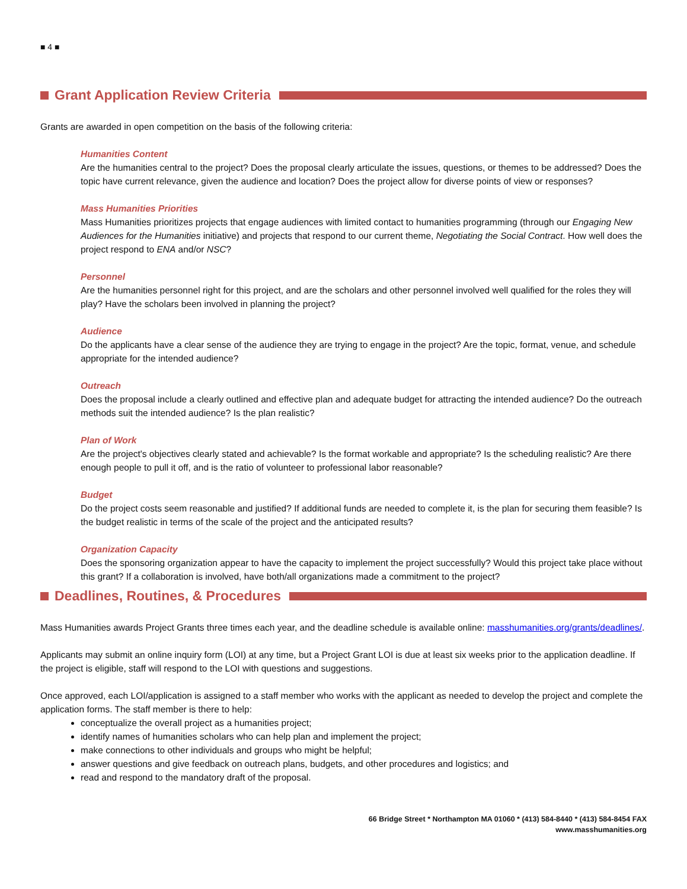■ 4 ■
Grant Application Review Criteria
Grants are awarded in open competition on the basis of the following criteria:
Humanities Content
Are the humanities central to the project? Does the proposal clearly articulate the issues, questions, or themes to be addressed? Does the topic have current relevance, given the audience and location? Does the project allow for diverse points of view or responses?
Mass Humanities Priorities
Mass Humanities prioritizes projects that engage audiences with limited contact to humanities programming (through our Engaging New Audiences for the Humanities initiative) and projects that respond to our current theme, Negotiating the Social Contract. How well does the project respond to ENA and/or NSC?
Personnel
Are the humanities personnel right for this project, and are the scholars and other personnel involved well qualified for the roles they will play? Have the scholars been involved in planning the project?
Audience
Do the applicants have a clear sense of the audience they are trying to engage in the project? Are the topic, format, venue, and schedule appropriate for the intended audience?
Outreach
Does the proposal include a clearly outlined and effective plan and adequate budget for attracting the intended audience? Do the outreach methods suit the intended audience? Is the plan realistic?
Plan of Work
Are the project's objectives clearly stated and achievable? Is the format workable and appropriate? Is the scheduling realistic? Are there enough people to pull it off, and is the ratio of volunteer to professional labor reasonable?
Budget
Do the project costs seem reasonable and justified? If additional funds are needed to complete it, is the plan for securing them feasible? Is the budget realistic in terms of the scale of the project and the anticipated results?
Organization Capacity
Does the sponsoring organization appear to have the capacity to implement the project successfully? Would this project take place without this grant? If a collaboration is involved, have both/all organizations made a commitment to the project?
Deadlines, Routines, & Procedures
Mass Humanities awards Project Grants three times each year, and the deadline schedule is available online: masshumanities.org/grants/deadlines/.
Applicants may submit an online inquiry form (LOI) at any time, but a Project Grant LOI is due at least six weeks prior to the application deadline. If the project is eligible, staff will respond to the LOI with questions and suggestions.
Once approved, each LOI/application is assigned to a staff member who works with the applicant as needed to develop the project and complete the application forms. The staff member is there to help:
conceptualize the overall project as a humanities project;
identify names of humanities scholars who can help plan and implement the project;
make connections to other individuals and groups who might be helpful;
answer questions and give feedback on outreach plans, budgets, and other procedures and logistics; and
read and respond to the mandatory draft of the proposal.
66 Bridge Street * Northampton MA 01060 * (413) 584-8440 * (413) 584-8454 FAX
www.masshumanities.org